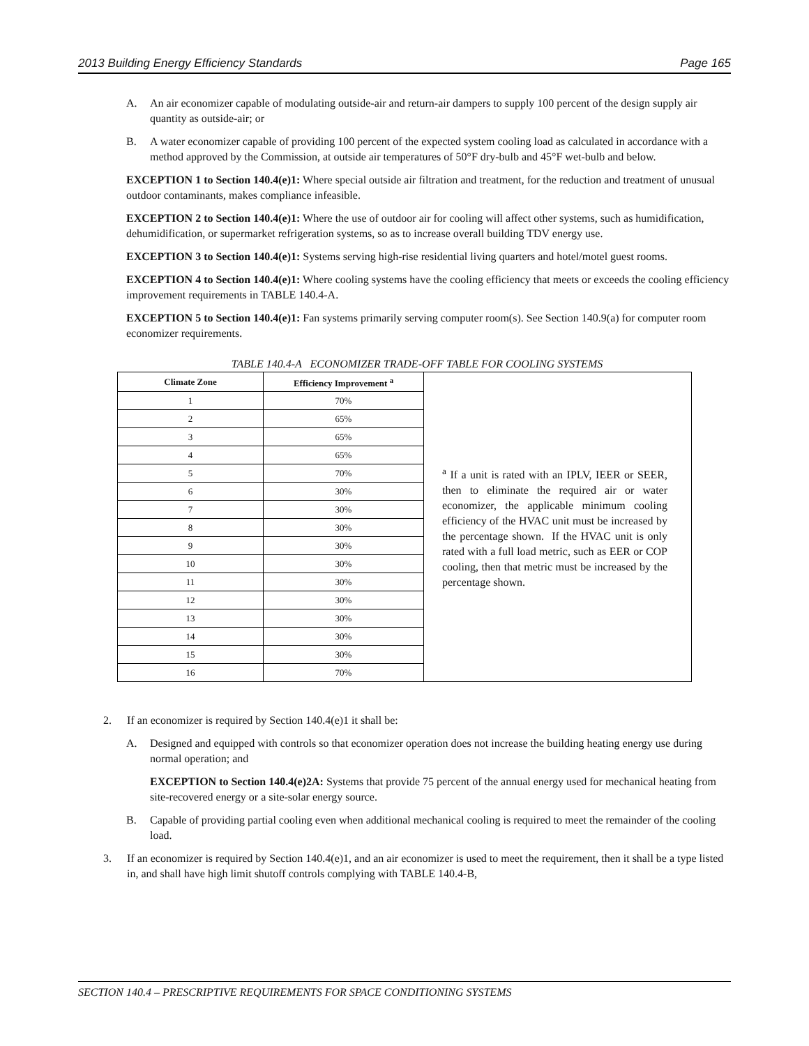2013 Building Energy Efficiency Standards Page 165
A. An air economizer capable of modulating outside-air and return-air dampers to supply 100 percent of the design supply air quantity as outside-air; or
B. A water economizer capable of providing 100 percent of the expected system cooling load as calculated in accordance with a method approved by the Commission, at outside air temperatures of 50°F dry-bulb and 45°F wet-bulb and below.
EXCEPTION 1 to Section 140.4(e)1: Where special outside air filtration and treatment, for the reduction and treatment of unusual outdoor contaminants, makes compliance infeasible.
EXCEPTION 2 to Section 140.4(e)1: Where the use of outdoor air for cooling will affect other systems, such as humidification, dehumidification, or supermarket refrigeration systems, so as to increase overall building TDV energy use.
EXCEPTION 3 to Section 140.4(e)1: Systems serving high-rise residential living quarters and hotel/motel guest rooms.
EXCEPTION 4 to Section 140.4(e)1: Where cooling systems have the cooling efficiency that meets or exceeds the cooling efficiency improvement requirements in TABLE 140.4-A.
EXCEPTION 5 to Section 140.4(e)1: Fan systems primarily serving computer room(s). See Section 140.9(a) for computer room economizer requirements.
TABLE 140.4-A ECONOMIZER TRADE-OFF TABLE FOR COOLING SYSTEMS
| Climate Zone | Efficiency Improvement <sup>a</sup> | <sup>a</sup> If a unit is rated with an IPLV, IEER or SEER, then to eliminate the required air or water economizer, the applicable minimum cooling efficiency of the HVAC unit must be increased by the percentage shown. If the HVAC unit is only rated with a full load metric, such as EER or COP cooling, then that metric must be increased by the percentage shown. |
| 1 | 70% | |
| 2 | 65% | |
| 3 | 65% | |
| 4 | 65% | |
| 5 | 70% | |
| 6 | 30% | |
| 7 | 30% | |
| 8 | 30% | |
| 9 | 30% | |
| 10 | 30% | |
| 11 | 30% | |
| 12 | 30% | |
| 13 | 30% | |
| 14 | 30% | |
| 15 | 30% | |
| 16 | 70% | |
2. If an economizer is required by Section 140.4(e)1 it shall be:
A. Designed and equipped with controls so that economizer operation does not increase the building heating energy use during normal operation; and
EXCEPTION to Section 140.4(e)2A: Systems that provide 75 percent of the annual energy used for mechanical heating from site-recovered energy or a site-solar energy source.
B. Capable of providing partial cooling even when additional mechanical cooling is required to meet the remainder of the cooling load.
3. If an economizer is required by Section 140.4(e)1, and an air economizer is used to meet the requirement, then it shall be a type listed in, and shall have high limit shutoff controls complying with TABLE 140.4-B,
SECTION 140.4 – PRESCRIPTIVE REQUIREMENTS FOR SPACE CONDITIONING SYSTEMS